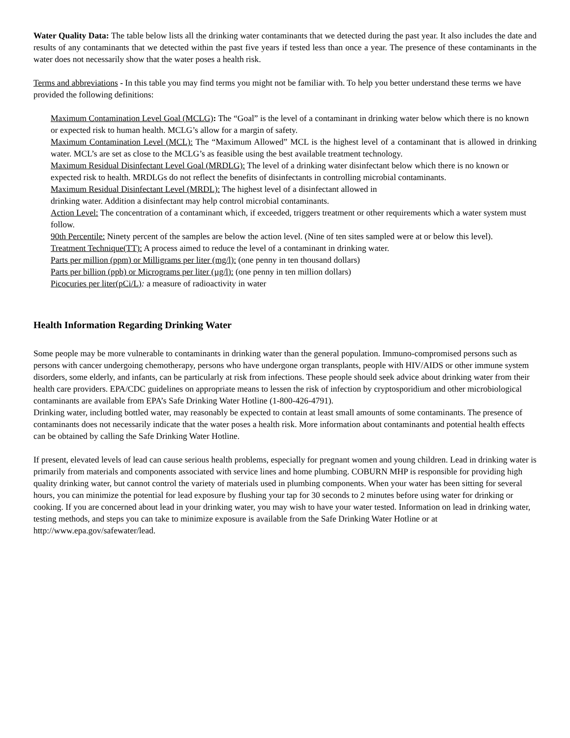Water Quality Data: The table below lists all the drinking water contaminants that we detected during the past year. It also includes the date and results of any contaminants that we detected within the past five years if tested less than once a year. The presence of these contaminants in the water does not necessarily show that the water poses a health risk.
Terms and abbreviations - In this table you may find terms you might not be familiar with. To help you better understand these terms we have provided the following definitions:
Maximum Contamination Level Goal (MCLG): The “Goal” is the level of a contaminant in drinking water below which there is no known or expected risk to human health. MCLG’s allow for a margin of safety.
Maximum Contamination Level (MCL): The “Maximum Allowed” MCL is the highest level of a contaminant that is allowed in drinking water. MCL’s are set as close to the MCLG’s as feasible using the best available treatment technology.
Maximum Residual Disinfectant Level Goal (MRDLG): The level of a drinking water disinfectant below which there is no known or expected risk to health. MRDLGs do not reflect the benefits of disinfectants in controlling microbial contaminants.
Maximum Residual Disinfectant Level (MRDL): The highest level of a disinfectant allowed in
drinking water. Addition a disinfectant may help control microbial contaminants.
Action Level: The concentration of a contaminant which, if exceeded, triggers treatment or other requirements which a water system must follow.
90th Percentile: Ninety percent of the samples are below the action level. (Nine of ten sites sampled were at or below this level).
Treatment Technique(TT): A process aimed to reduce the level of a contaminant in drinking water.
Parts per million (ppm) or Milligrams per liter (mg/l): (one penny in ten thousand dollars)
Parts per billion (ppb) or Micrograms per liter (µg/l): (one penny in ten million dollars)
Picocuries per liter(pCi/L): a measure of radioactivity in water
Health Information Regarding Drinking Water
Some people may be more vulnerable to contaminants in drinking water than the general population. Immuno-compromised persons such as persons with cancer undergoing chemotherapy, persons who have undergone organ transplants, people with HIV/AIDS or other immune system disorders, some elderly, and infants, can be particularly at risk from infections. These people should seek advice about drinking water from their health care providers. EPA/CDC guidelines on appropriate means to lessen the risk of infection by cryptosporidium and other microbiological contaminants are available from EPA’s Safe Drinking Water Hotline (1-800-426-4791).
Drinking water, including bottled water, may reasonably be expected to contain at least small amounts of some contaminants. The presence of contaminants does not necessarily indicate that the water poses a health risk. More information about contaminants and potential health effects can be obtained by calling the Safe Drinking Water Hotline.
If present, elevated levels of lead can cause serious health problems, especially for pregnant women and young children. Lead in drinking water is primarily from materials and components associated with service lines and home plumbing. COBURN MHP is responsible for providing high quality drinking water, but cannot control the variety of materials used in plumbing components. When your water has been sitting for several hours, you can minimize the potential for lead exposure by flushing your tap for 30 seconds to 2 minutes before using water for drinking or cooking. If you are concerned about lead in your drinking water, you may wish to have your water tested. Information on lead in drinking water, testing methods, and steps you can take to minimize exposure is available from the Safe Drinking Water Hotline or at http://www.epa.gov/safewater/lead.